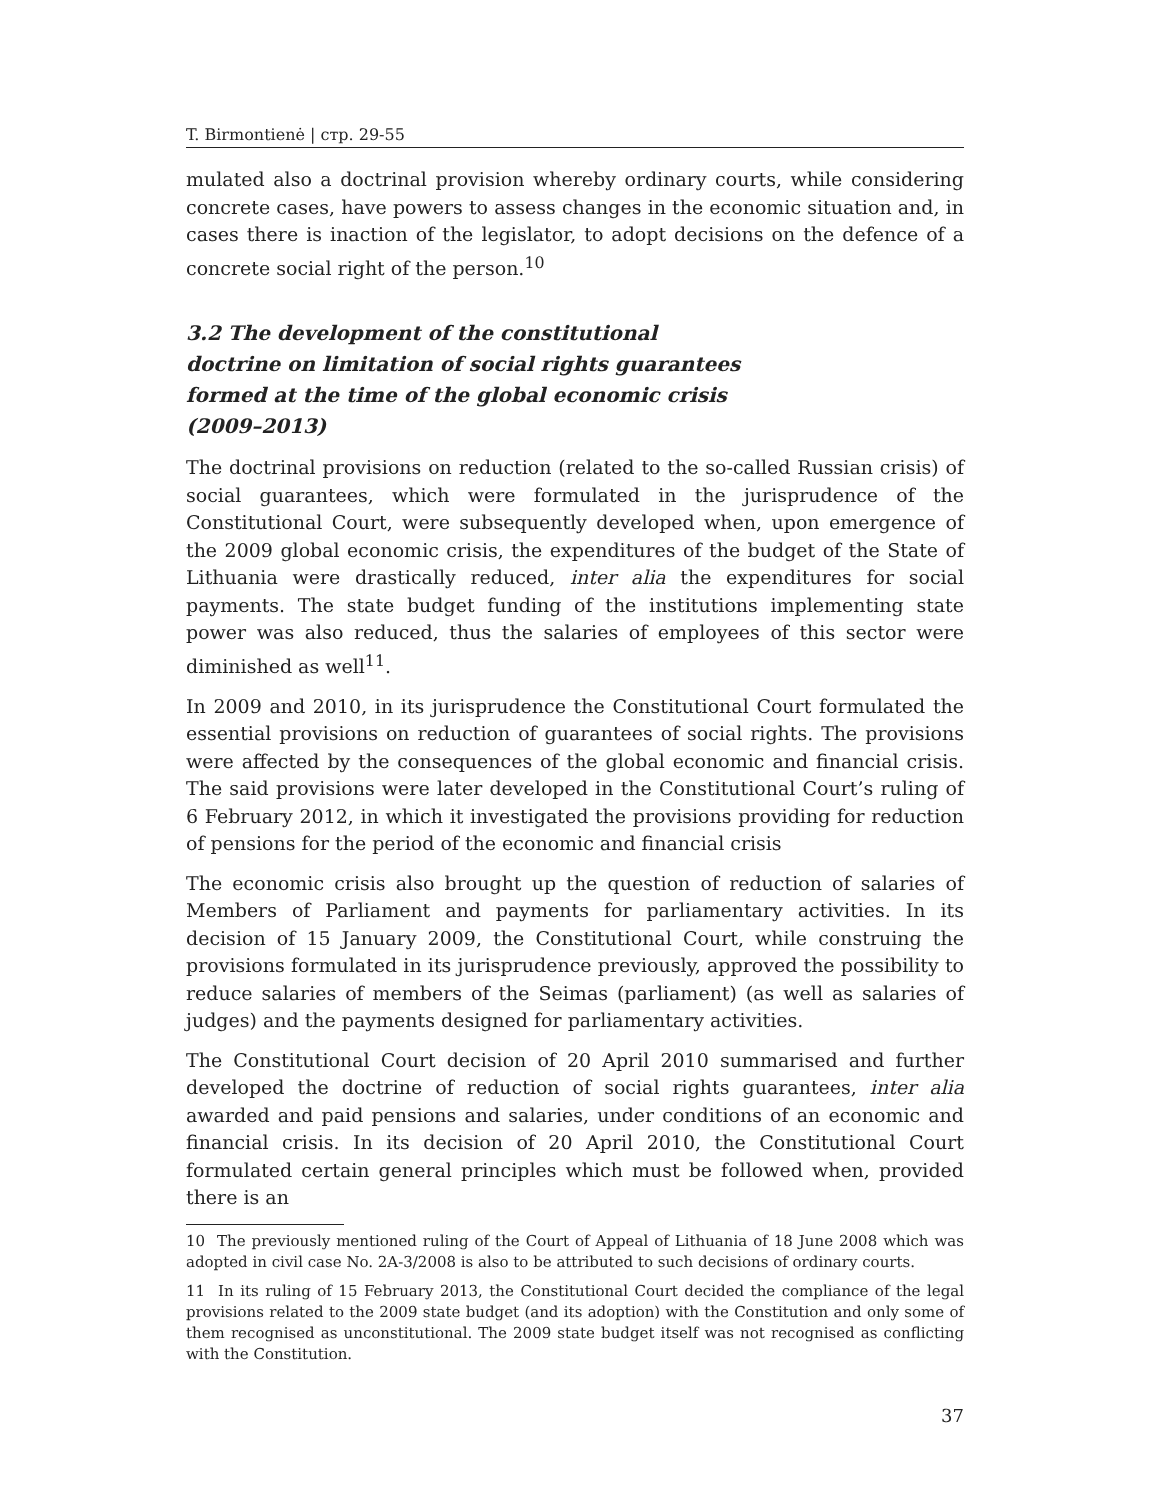T. Birmontienė | стр. 29-55
mulated also a doctrinal provision whereby ordinary courts, while considering concrete cases, have powers to assess changes in the economic situation and, in cases there is inaction of the legislator, to adopt decisions on the defence of a concrete social right of the person.<sup>10</sup>
3.2 The development of the constitutional doctrine on limitation of social rights guarantees formed at the time of the global economic crisis (2009–2013)
The doctrinal provisions on reduction (related to the so-called Russian crisis) of social guarantees, which were formulated in the jurisprudence of the Constitutional Court, were subsequently developed when, upon emergence of the 2009 global economic crisis, the expenditures of the budget of the State of Lithuania were drastically reduced, inter alia the expenditures for social payments. The state budget funding of the institutions implementing state power was also reduced, thus the salaries of employees of this sector were diminished as well<sup>11</sup>.
In 2009 and 2010, in its jurisprudence the Constitutional Court formulated the essential provisions on reduction of guarantees of social rights. The provisions were affected by the consequences of the global economic and financial crisis. The said provisions were later developed in the Constitutional Court’s ruling of 6 February 2012, in which it investigated the provisions providing for reduction of pensions for the period of the economic and financial crisis
The economic crisis also brought up the question of reduction of salaries of Members of Parliament and payments for parliamentary activities. In its decision of 15 January 2009, the Constitutional Court, while construing the provisions formulated in its jurisprudence previously, approved the possibility to reduce salaries of members of the Seimas (parliament) (as well as salaries of judges) and the payments designed for parliamentary activities.
The Constitutional Court decision of 20 April 2010 summarised and further developed the doctrine of reduction of social rights guarantees, inter alia awarded and paid pensions and salaries, under conditions of an economic and financial crisis. In its decision of 20 April 2010, the Constitutional Court formulated certain general principles which must be followed when, provided there is an
10 The previously mentioned ruling of the Court of Appeal of Lithuania of 18 June 2008 which was adopted in civil case No. 2A-3/2008 is also to be attributed to such decisions of ordinary courts.
11 In its ruling of 15 February 2013, the Constitutional Court decided the compliance of the legal provisions related to the 2009 state budget (and its adoption) with the Constitution and only some of them recognised as unconstitutional. The 2009 state budget itself was not recognised as conflicting with the Constitution.
37